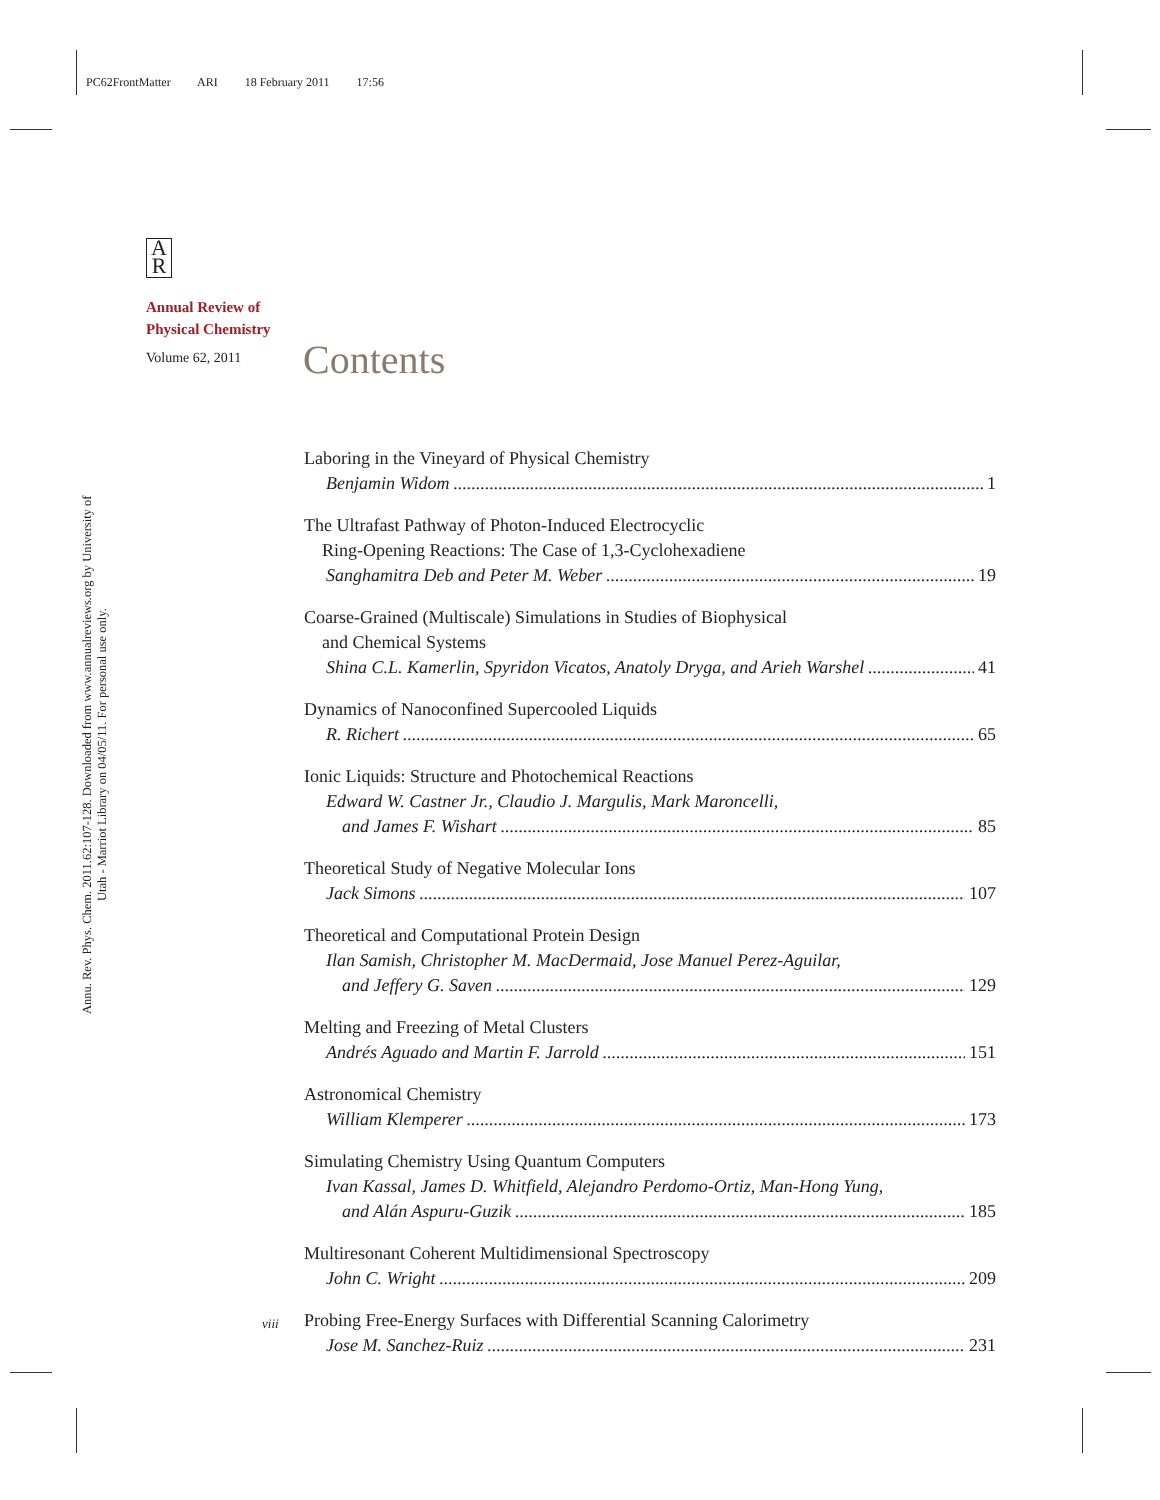PC62FrontMatter ARI 18 February 2011 17:56
Annu. Rev. Phys. Chem. 2011.62:107-128. Downloaded from www.annualreviews.org by University of Utah - Marriot Library on 04/05/11. For personal use only.
A
R
Annual Review of
Physical Chemistry
Volume 62, 2011 Contents
Laboring in the Vineyard of Physical Chemistry
Benjamin Widom 1
The Ultrafast Pathway of Photon-Induced Electrocyclic
Ring-Opening Reactions: The Case of 1,3-Cyclohexadiene
Sanghamitra Deb and Peter M. Weber 19
Coarse-Grained (Multiscale) Simulations in Studies of Biophysical
and Chemical Systems
Shina C.L. Kamerlin, Spyridon Vicatos, Anatoly Dryga, and Arieh Warshel 41
Dynamics of Nanoconfined Supercooled Liquids
R. Richert 65
Ionic Liquids: Structure and Photochemical Reactions
Edward W. Castner Jr., Claudio J. Margulis, Mark Maroncelli,
and James F. Wishart 85
Theoretical Study of Negative Molecular Ions
Jack Simons 107
Theoretical and Computational Protein Design
Ilan Samish, Christopher M. MacDermaid, Jose Manuel Perez-Aguilar,
and Jeffery G. Saven 129
Melting and Freezing of Metal Clusters
Andrés Aguado and Martin F. Jarrold 151
Astronomical Chemistry
William Klemperer 173
Simulating Chemistry Using Quantum Computers
Ivan Kassal, James D. Whitfield, Alejandro Perdomo-Ortiz, Man-Hong Yung,
and Alán Aspuru-Guzik 185
Multiresonant Coherent Multidimensional Spectroscopy
John C. Wright 209
Probing Free-Energy Surfaces with Differential Scanning Calorimetry
Jose M. Sanchez-Ruiz 231
viii